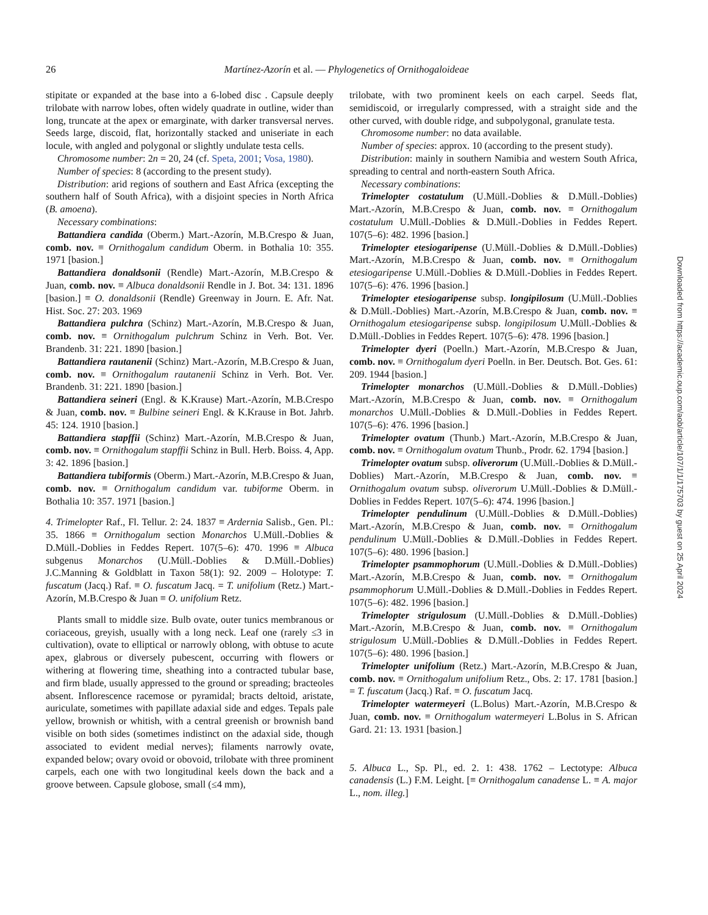26
Martínez-Azorín et al. — Phylogenetics of Ornithogaloideae
stipitate or expanded at the base into a 6-lobed disc . Capsule deeply trilobate with narrow lobes, often widely quadrate in outline, wider than long, truncate at the apex or emarginate, with darker transversal nerves. Seeds large, discoid, flat, horizontally stacked and uniseriate in each locule, with angled and polygonal or slightly undulate testa cells.
Chromosome number: 2n = 20, 24 (cf. Speta, 2001; Vosa, 1980).
Number of species: 8 (according to the present study).
Distribution: arid regions of southern and East Africa (excepting the southern half of South Africa), with a disjoint species in North Africa (B. amoena).
Necessary combinations:
Battandiera candida (Oberm.) Mart.-Azorín, M.B.Crespo & Juan, comb. nov. ≡ Ornithogalum candidum Oberm. in Bothalia 10: 355. 1971 [basion.]
Battandiera donaldsonii (Rendle) Mart.-Azorín, M.B.Crespo & Juan, comb. nov. ≡ Albuca donaldsonii Rendle in J. Bot. 34: 131. 1896 [basion.] ≡ O. donaldsonii (Rendle) Greenway in Journ. E. Afr. Nat. Hist. Soc. 27: 203. 1969
Battandiera pulchra (Schinz) Mart.-Azorín, M.B.Crespo & Juan, comb. nov. ≡ Ornithogalum pulchrum Schinz in Verh. Bot. Ver. Brandenb. 31: 221. 1890 [basion.]
Battandiera rautanenii (Schinz) Mart.-Azorín, M.B.Crespo & Juan, comb. nov. ≡ Ornithogalum rautanenii Schinz in Verh. Bot. Ver. Brandenb. 31: 221. 1890 [basion.]
Battandiera seineri (Engl. & K.Krause) Mart.-Azorín, M.B.Crespo & Juan, comb. nov. ≡ Bulbine seineri Engl. & K.Krause in Bot. Jahrb. 45: 124. 1910 [basion.]
Battandiera stapffii (Schinz) Mart.-Azorín, M.B.Crespo & Juan, comb. nov. ≡ Ornithogalum stapffii Schinz in Bull. Herb. Boiss. 4, App. 3: 42. 1896 [basion.]
Battandiera tubiformis (Oberm.) Mart.-Azorín, M.B.Crespo & Juan, comb. nov. ≡ Ornithogalum candidum var. tubiforme Oberm. in Bothalia 10: 357. 1971 [basion.]
4. Trimelopter Raf., Fl. Tellur. 2: 24. 1837 ≡ Ardernia Salisb., Gen. Pl.: 35. 1866 ≡ Ornithogalum section Monarchos U.Müll.-Doblies & D.Müll.-Doblies in Feddes Repert. 107(5–6): 470. 1996 ≡ Albuca subgenus Monarchos (U.Müll.-Doblies & D.Müll.-Doblies) J.C.Manning & Goldblatt in Taxon 58(1): 92. 2009 – Holotype: T. fuscatum (Jacq.) Raf. ≡ O. fuscatum Jacq. = T. unifolium (Retz.) Mart.-Azorín, M.B.Crespo & Juan ≡ O. unifolium Retz.
Plants small to middle size. Bulb ovate, outer tunics membranous or coriaceous, greyish, usually with a long neck. Leaf one (rarely ≤3 in cultivation), ovate to elliptical or narrowly oblong, with obtuse to acute apex, glabrous or diversely pubescent, occurring with flowers or withering at flowering time, sheathing into a contracted tubular base, and firm blade, usually appressed to the ground or spreading; bracteoles absent. Inflorescence racemose or pyramidal; bracts deltoid, aristate, auriculate, sometimes with papillate adaxial side and edges. Tepals pale yellow, brownish or whitish, with a central greenish or brownish band visible on both sides (sometimes indistinct on the adaxial side, though associated to evident medial nerves); filaments narrowly ovate, expanded below; ovary ovoid or obovoid, trilobate with three prominent carpels, each one with two longitudinal keels down the back and a groove between. Capsule globose, small (≤4 mm),
trilobate, with two prominent keels on each carpel. Seeds flat, semidiscoid, or irregularly compressed, with a straight side and the other curved, with double ridge, and subpolygonal, granulate testa.
Chromosome number: no data available.
Number of species: approx. 10 (according to the present study).
Distribution: mainly in southern Namibia and western South Africa, spreading to central and north-eastern South Africa.
Necessary combinations:
Trimelopter costatulum (U.Müll.-Doblies & D.Müll.-Doblies) Mart.-Azorín, M.B.Crespo & Juan, comb. nov. ≡ Ornithogalum costatulum U.Müll.-Doblies & D.Müll.-Doblies in Feddes Repert. 107(5–6): 482. 1996 [basion.]
Trimelopter etesiogaripense (U.Müll.-Doblies & D.Müll.-Doblies) Mart.-Azorín, M.B.Crespo & Juan, comb. nov. ≡ Ornithogalum etesiogaripense U.Müll.-Doblies & D.Müll.-Doblies in Feddes Repert. 107(5–6): 476. 1996 [basion.]
Trimelopter etesiogaripense subsp. longipilosum (U.Müll.-Doblies & D.Müll.-Doblies) Mart.-Azorín, M.B.Crespo & Juan, comb. nov. ≡ Ornithogalum etesiogaripense subsp. longipilosum U.Müll.-Doblies & D.Müll.-Doblies in Feddes Repert. 107(5–6): 478. 1996 [basion.]
Trimelopter dyeri (Poelln.) Mart.-Azorín, M.B.Crespo & Juan, comb. nov. ≡ Ornithogalum dyeri Poelln. in Ber. Deutsch. Bot. Ges. 61: 209. 1944 [basion.]
Trimelopter monarchos (U.Müll.-Doblies & D.Müll.-Doblies) Mart.-Azorín, M.B.Crespo & Juan, comb. nov. ≡ Ornithogalum monarchos U.Müll.-Doblies & D.Müll.-Doblies in Feddes Repert. 107(5–6): 476. 1996 [basion.]
Trimelopter ovatum (Thunb.) Mart.-Azorín, M.B.Crespo & Juan, comb. nov. ≡ Ornithogalum ovatum Thunb., Prodr. 62. 1794 [basion.]
Trimelopter ovatum subsp. oliverorum (U.Müll.-Doblies & D.Müll.-Doblies) Mart.-Azorín, M.B.Crespo & Juan, comb. nov. ≡ Ornithogalum ovatum subsp. oliverorum U.Müll.-Doblies & D.Müll.-Doblies in Feddes Repert. 107(5–6): 474. 1996 [basion.]
Trimelopter pendulinum (U.Müll.-Doblies & D.Müll.-Doblies) Mart.-Azorín, M.B.Crespo & Juan, comb. nov. ≡ Ornithogalum pendulinum U.Müll.-Doblies & D.Müll.-Doblies in Feddes Repert. 107(5–6): 480. 1996 [basion.]
Trimelopter psammophorum (U.Müll.-Doblies & D.Müll.-Doblies) Mart.-Azorín, M.B.Crespo & Juan, comb. nov. ≡ Ornithogalum psammophorum U.Müll.-Doblies & D.Müll.-Doblies in Feddes Repert. 107(5–6): 482. 1996 [basion.]
Trimelopter strigulosum (U.Müll.-Doblies & D.Müll.-Doblies) Mart.-Azorín, M.B.Crespo & Juan, comb. nov. ≡ Ornithogalum strigulosum U.Müll.-Doblies & D.Müll.-Doblies in Feddes Repert. 107(5–6): 480. 1996 [basion.]
Trimelopter unifolium (Retz.) Mart.-Azorín, M.B.Crespo & Juan, comb. nov. ≡ Ornithogalum unifolium Retz., Obs. 2: 17. 1781 [basion.] = T. fuscatum (Jacq.) Raf. ≡ O. fuscatum Jacq.
Trimelopter watermeyeri (L.Bolus) Mart.-Azorín, M.B.Crespo & Juan, comb. nov. ≡ Ornithogalum watermeyeri L.Bolus in S. African Gard. 21: 13. 1931 [basion.]
5. Albuca L., Sp. Pl., ed. 2. 1: 438. 1762 – Lectotype: Albuca canadensis (L.) F.M. Leight. [≡ Ornithogalum canadense L. ≡ A. major L., nom. illeg.]
Downloaded from https://academic.oup.com/aob/article/107/1/1/175703 by guest on 25 April 2024